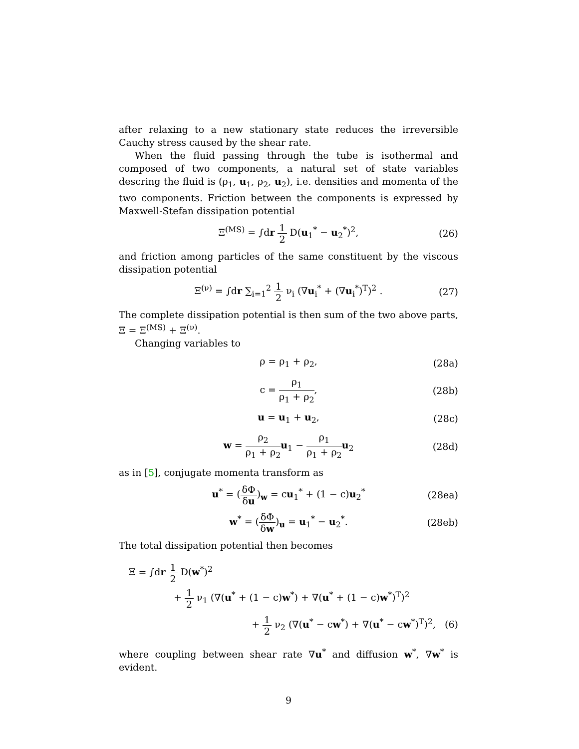after relaxing to a new stationary state reduces the irreversible Cauchy stress caused by the shear rate.
When the fluid passing through the tube is isothermal and composed of two components, a natural set of state variables descring the fluid is (ρ<sub>1</sub>, u<sub>1</sub>, ρ<sub>2</sub>, u<sub>2</sub>), i.e. densities and momenta of the two components. Friction between the components is expressed by Maxwell-Stefan dissipation potential
Ξ<sup>(MS)</sup> = ∫dr 1 2 D(u<sub>1</sub><sup>*</sup> − u<sub>2</sub><sup>*</sup>)<sup>2</sup>, (26)
and friction among particles of the same constituent by the viscous dissipation potential
Ξ<sup>(ν)</sup> = ∫dr ∑<sub>i=1</sub><sup>2</sup> 1 2 ν<sub>i</sub> (∇u<sub>i</sub><sup>*</sup> + (∇u<sub>i</sub><sup>*</sup>)<sup>T</sup>)<sup>2</sup> . (27)
The complete dissipation potential is then sum of the two above parts, Ξ = Ξ<sup>(MS)</sup> + Ξ<sup>(ν)</sup>.
Changing variables to
ρ = ρ<sub>1</sub> + ρ<sub>2</sub>, (28a)
c = ρ<sub>1</sub> ρ<sub>1</sub> + ρ<sub>2</sub>, (28b)
u = u<sub>1</sub> + u<sub>2</sub>, (28c)
w = ρ<sub>2</sub> ρ<sub>1</sub> + ρ<sub>2</sub> u<sub>1</sub> − ρ<sub>1</sub> ρ<sub>1</sub> + ρ<sub>2</sub> u<sub>2</sub> (28d)
as in [5], conjugate momenta transform as
u<sup>*</sup> = (δΦ δu)<sub>w</sub> = cu<sub>1</sub><sup>*</sup> + (1 − c)u<sub>2</sub><sup>*</sup> (28ea)
w<sup>*</sup> = (δΦ δw)<sub>u</sub> = u<sub>1</sub><sup>*</sup> − u<sub>2</sub><sup>*</sup>. (28eb)
The total dissipation potential then becomes
Ξ = ∫dr 1 2 D(w<sup>*</sup>)<sup>2</sup>
+ 1 2 ν<sub>1</sub> (∇(u<sup>*</sup> + (1 − c)w<sup>*</sup>) + ∇(u<sup>*</sup> + (1 − c)w<sup>*</sup>)<sup>T</sup>)<sup>2</sup>
+ 1 2 ν<sub>2</sub> (∇(u<sup>*</sup> − cw<sup>*</sup>) + ∇(u<sup>*</sup> − cw<sup>*</sup>)<sup>T</sup>)<sup>2</sup>, (6)
where coupling between shear rate ∇u<sup>*</sup> and diffusion w<sup>*</sup>, ∇w<sup>*</sup> is evident.
9